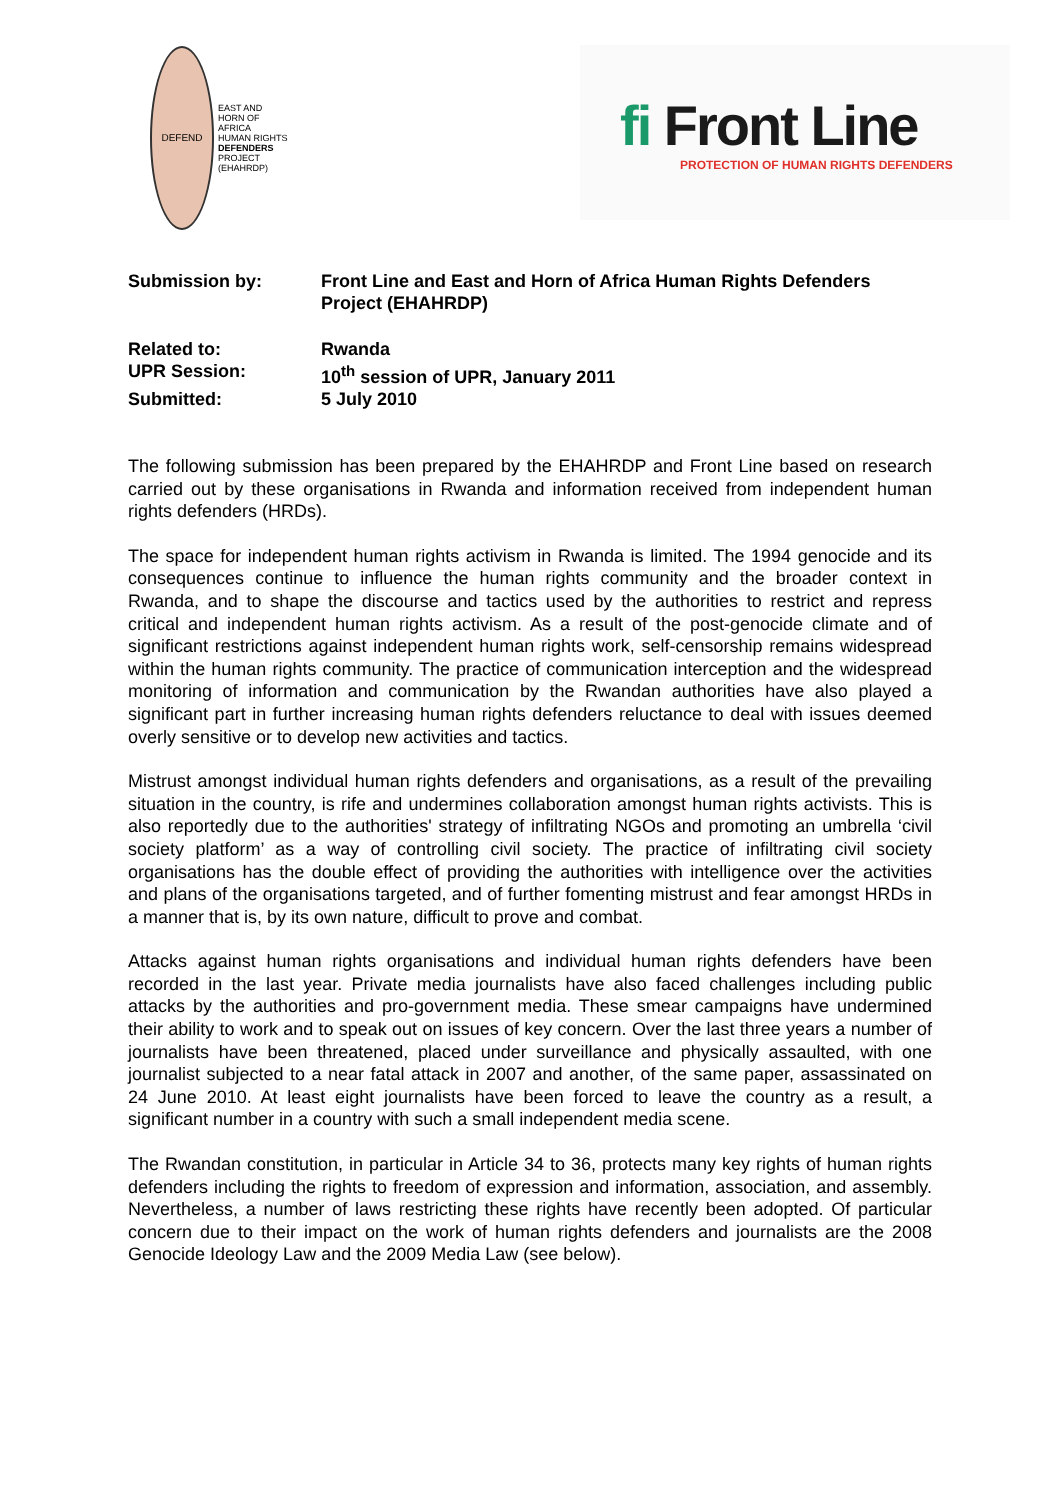DEFEND
EAST AND
HORN OF
AFRICA
HUMAN RIGHTS
DEFENDERS
PROJECT
(EHAHRDP)
fi Front Line
PROTECTION OF HUMAN RIGHTS DEFENDERS
Submission by: Front Line and East and Horn of Africa Human Rights Defenders Project (EHAHRDP)
Related to: Rwanda
UPR Session: 10<sup>th</sup> session of UPR, January 2011
Submitted: 5 July 2010
The following submission has been prepared by the EHAHRDP and Front Line based on research carried out by these organisations in Rwanda and information received from independent human rights defenders (HRDs).
The space for independent human rights activism in Rwanda is limited. The 1994 genocide and its consequences continue to influence the human rights community and the broader context in Rwanda, and to shape the discourse and tactics used by the authorities to restrict and repress critical and independent human rights activism. As a result of the post-genocide climate and of significant restrictions against independent human rights work, self-censorship remains widespread within the human rights community. The practice of communication interception and the widespread monitoring of information and communication by the Rwandan authorities have also played a significant part in further increasing human rights defenders reluctance to deal with issues deemed overly sensitive or to develop new activities and tactics.
Mistrust amongst individual human rights defenders and organisations, as a result of the prevailing situation in the country, is rife and undermines collaboration amongst human rights activists. This is also reportedly due to the authorities' strategy of infiltrating NGOs and promoting an umbrella ‘civil society platform’ as a way of controlling civil society. The practice of infiltrating civil society organisations has the double effect of providing the authorities with intelligence over the activities and plans of the organisations targeted, and of further fomenting mistrust and fear amongst HRDs in a manner that is, by its own nature, difficult to prove and combat.
Attacks against human rights organisations and individual human rights defenders have been recorded in the last year. Private media journalists have also faced challenges including public attacks by the authorities and pro-government media. These smear campaigns have undermined their ability to work and to speak out on issues of key concern. Over the last three years a number of journalists have been threatened, placed under surveillance and physically assaulted, with one journalist subjected to a near fatal attack in 2007 and another, of the same paper, assassinated on 24 June 2010. At least eight journalists have been forced to leave the country as a result, a significant number in a country with such a small independent media scene.
The Rwandan constitution, in particular in Article 34 to 36, protects many key rights of human rights defenders including the rights to freedom of expression and information, association, and assembly. Nevertheless, a number of laws restricting these rights have recently been adopted. Of particular concern due to their impact on the work of human rights defenders and journalists are the 2008 Genocide Ideology Law and the 2009 Media Law (see below).